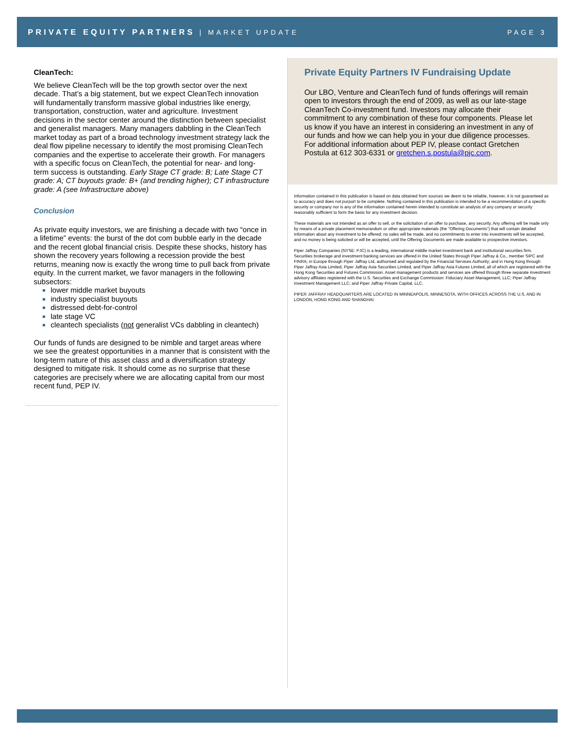PRIVATE EQUITY PARTNERS | MARKET UPDATE PAGE 3
CleanTech:
We believe CleanTech will be the top growth sector over the next decade. That’s a big statement, but we expect CleanTech innovation will fundamentally transform massive global industries like energy, transportation, construction, water and agriculture. Investment decisions in the sector center around the distinction between specialist and generalist managers. Many managers dabbling in the CleanTech market today as part of a broad technology investment strategy lack the deal flow pipeline necessary to identify the most promising CleanTech companies and the expertise to accelerate their growth. For managers with a specific focus on CleanTech, the potential for near- and long-term success is outstanding. Early Stage CT grade: B; Late Stage CT grade: A; CT buyouts grade: B+ (and trending higher); CT infrastructure grade: A (see Infrastructure above)
Conclusion
As private equity investors, we are finishing a decade with two “once in a lifetime” events: the burst of the dot com bubble early in the decade and the recent global financial crisis. Despite these shocks, history has shown the recovery years following a recession provide the best returns, meaning now is exactly the wrong time to pull back from private equity. In the current market, we favor managers in the following subsectors:
lower middle market buyouts
industry specialist buyouts
distressed debt-for-control
late stage VC
cleantech specialists (not generalist VCs dabbling in cleantech)
Our funds of funds are designed to be nimble and target areas where we see the greatest opportunities in a manner that is consistent with the long-term nature of this asset class and a diversification strategy designed to mitigate risk. It should come as no surprise that these categories are precisely where we are allocating capital from our most recent fund, PEP IV.
Private Equity Partners IV Fundraising Update
Our LBO, Venture and CleanTech fund of funds offerings will remain open to investors through the end of 2009, as well as our late-stage CleanTech Co-investment fund. Investors may allocate their commitment to any combination of these four components. Please let us know if you have an interest in considering an investment in any of our funds and how we can help you in your due diligence processes. For additional information about PEP IV, please contact Gretchen Postula at 612 303-6331 or gretchen.s.postula@pjc.com.
Information contained in this publication is based on data obtained from sources we deem to be reliable, however, it is not guaranteed as to accuracy and does not purport to be complete. Nothing contained in this publication is intended to be a recommendation of a specific security or company nor is any of the information contained herein intended to constitute an analysis of any company or security reasonably sufficient to form the basis for any investment decision.
These materials are not intended as an offer to sell, or the solicitation of an offer to purchase, any security. Any offering will be made only by means of a private placement memorandum or other appropriate materials (the “Offering Documents”) that will contain detailed information about any investment to be offered; no sales will be made, and no commitments to enter into investments will be accepted, and no money is being solicited or will be accepted, until the Offering Documents are made available to prospective investors.
Piper Jaffray Companies (NYSE: PJC) is a leading, international middle market investment bank and institutional securities firm. Securities brokerage and investment banking services are offered in the United States through Piper Jaffray & Co., member SIPC and FINRA; in Europe through Piper Jaffray Ltd, authorised and regulated by the Financial Services Authority; and in Hong Kong through Piper Jaffray Asia Limited, Piper Jaffray Asia Securities Limited, and Piper Jaffray Asia Futures Limited, all of which are registered with the Hong Kong Securities and Futures Commission. Asset management products and services are offered through three separate investment advisory affiliates registered with the U.S. Securities and Exchange Commission: Fiduciary Asset Management, LLC; Piper Jaffray Investment Management LLC; and Piper Jaffray Private Capital, LLC.
PIPER JAFFRAY HEADQUARTERS ARE LOCATED IN MINNEAPOLIS, MINNESOTA, WITH OFFICES ACROSS THE U.S. AND IN LONDON, HONG KONG AND SHANGHAI